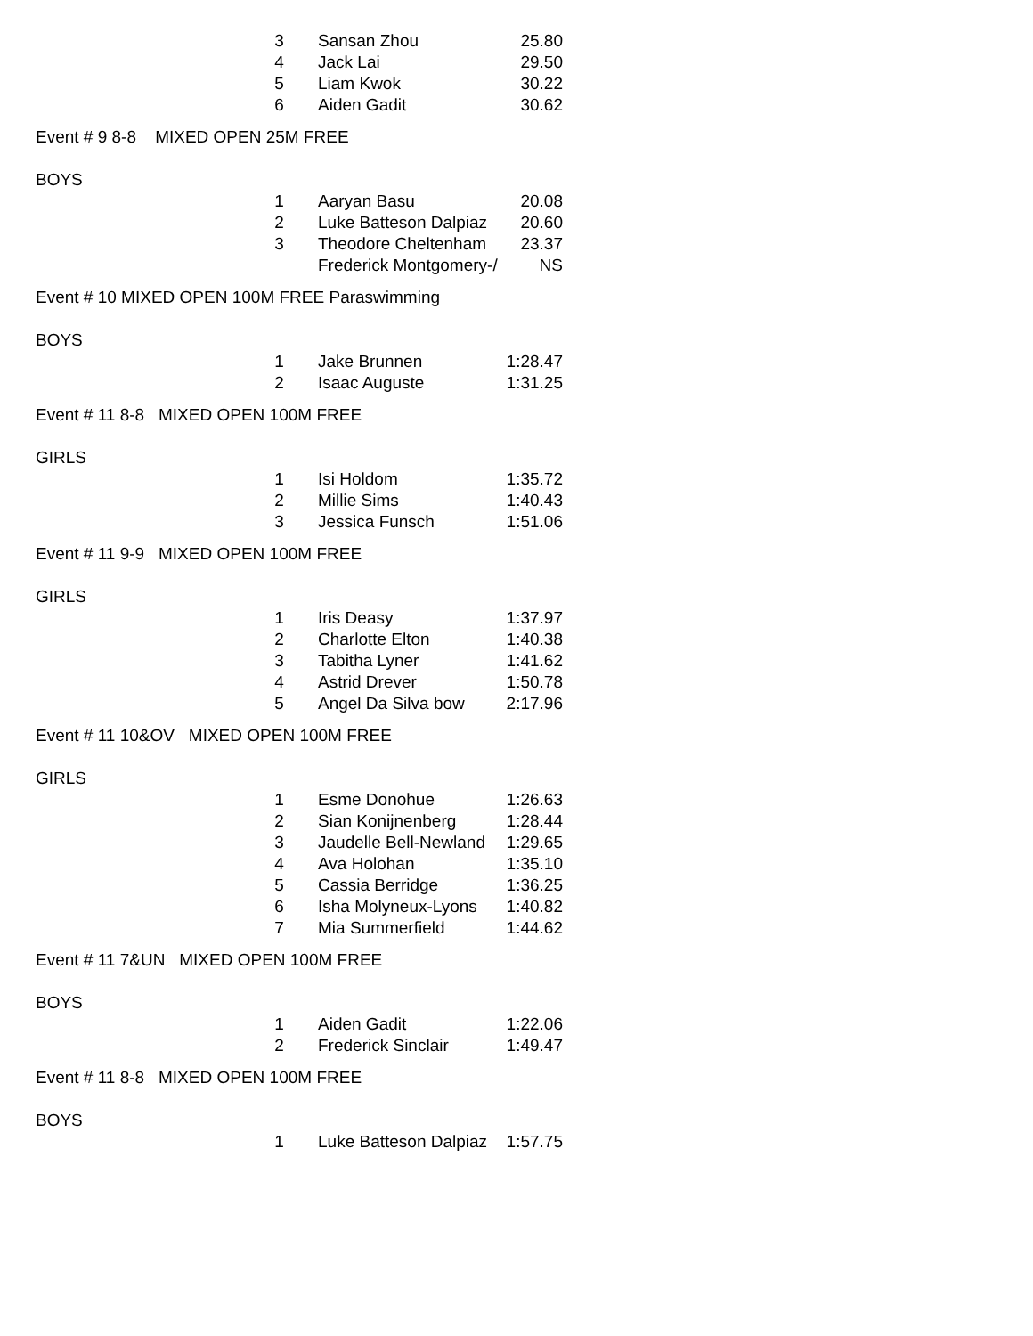| | 3 | Sansan Zhou | 25.80 |
| | 4 | Jack Lai | 29.50 |
| | 5 | Liam Kwok | 30.22 |
| | 6 | Aiden Gadit | 30.62 |
Event # 9 8-8 MIXED OPEN 25M FREE
BOYS
| | 1 | Aaryan Basu | 20.08 |
| | 2 | Luke Batteson Dalpiaz | 20.60 |
| | 3 | Theodore Cheltenham | 23.37 |
| | | Frederick Montgomery-/ | NS |
Event # 10 MIXED OPEN 100M FREE Paraswimming
BOYS
| | 1 | Jake Brunnen | 1:28.47 |
| | 2 | Isaac Auguste | 1:31.25 |
Event # 11 8-8 MIXED OPEN 100M FREE
GIRLS
| | 1 | Isi Holdom | 1:35.72 |
| | 2 | Millie Sims | 1:40.43 |
| | 3 | Jessica Funsch | 1:51.06 |
Event # 11 9-9 MIXED OPEN 100M FREE
GIRLS
| | 1 | Iris Deasy | 1:37.97 |
| | 2 | Charlotte Elton | 1:40.38 |
| | 3 | Tabitha Lyner | 1:41.62 |
| | 4 | Astrid Drever | 1:50.78 |
| | 5 | Angel Da Silva bow | 2:17.96 |
Event # 11 10&OV MIXED OPEN 100M FREE
GIRLS
| | 1 | Esme Donohue | 1:26.63 |
| | 2 | Sian Konijnenberg | 1:28.44 |
| | 3 | Jaudelle Bell-Newland | 1:29.65 |
| | 4 | Ava Holohan | 1:35.10 |
| | 5 | Cassia Berridge | 1:36.25 |
| | 6 | Isha Molyneux-Lyons | 1:40.82 |
| | 7 | Mia Summerfield | 1:44.62 |
Event # 11 7&UN MIXED OPEN 100M FREE
BOYS
| | 1 | Aiden Gadit | 1:22.06 |
| | 2 | Frederick Sinclair | 1:49.47 |
Event # 11 8-8 MIXED OPEN 100M FREE
BOYS
| | 1 | Luke Batteson Dalpiaz | 1:57.75 |